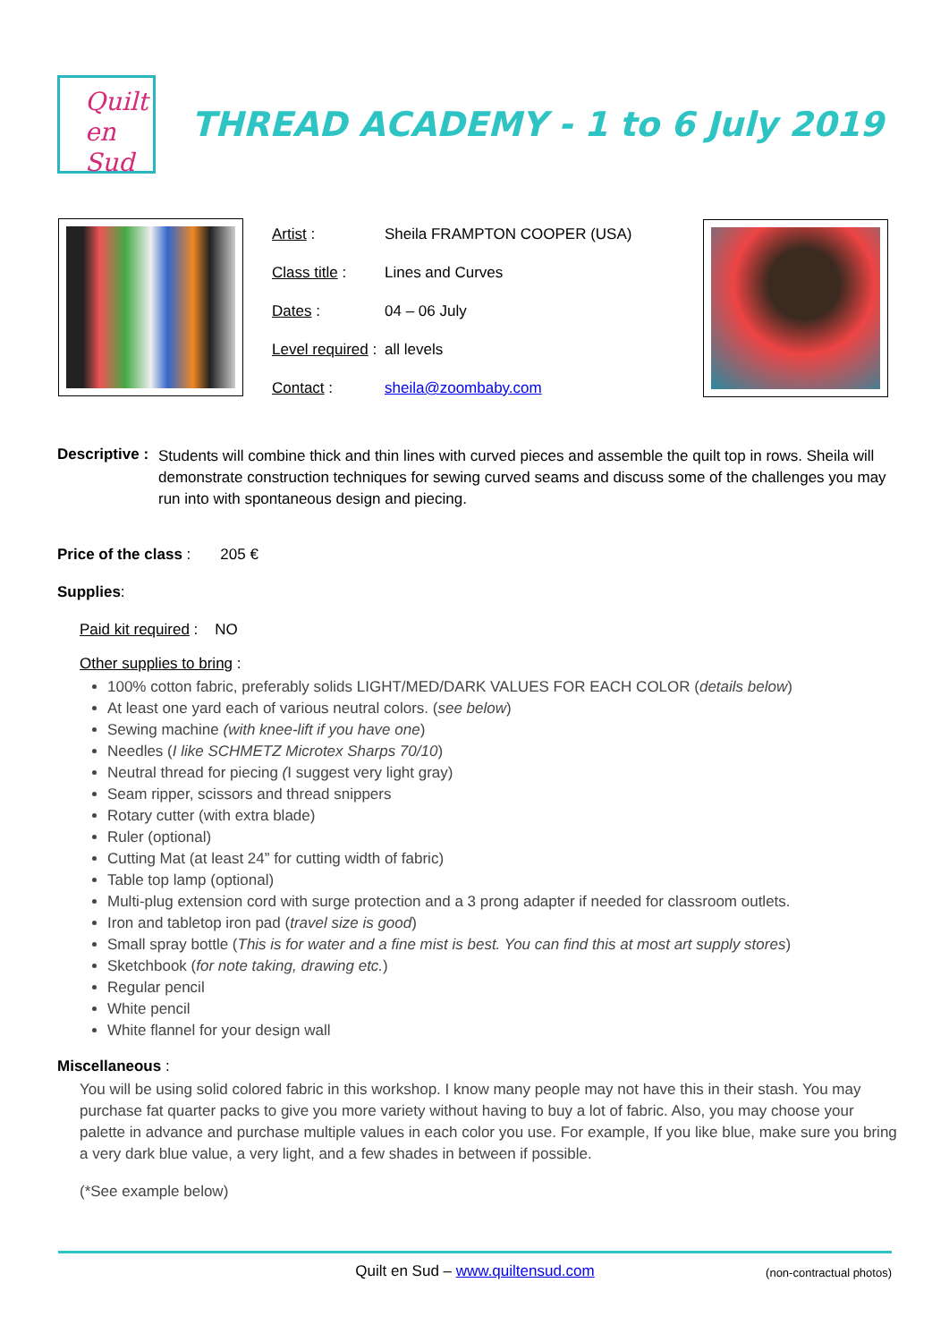Quilt
en Sud
THREAD ACADEMY - 1 to 6 July 2019
Artist : Sheila FRAMPTON COOPER (USA)
Class title : Lines and Curves
Dates : 04 – 06 July
Level required : all levels
Contact : sheila@zoombaby.com
Descriptive :
Students will combine thick and thin lines with curved pieces and assemble the quilt top in rows. Sheila will demonstrate construction techniques for sewing curved seams and discuss some of the challenges you may run into with spontaneous design and piecing.
Price of the class : 205 €
Supplies:
Paid kit required : NO
Other supplies to bring :
100% cotton fabric, preferably solids LIGHT/MED/DARK VALUES FOR EACH COLOR (details below)
At least one yard each of various neutral colors. (see below)
Sewing machine (with knee-lift if you have one)
Needles (I like SCHMETZ Microtex Sharps 70/10)
Neutral thread for piecing (I suggest very light gray)
Seam ripper, scissors and thread snippers
Rotary cutter (with extra blade)
Ruler (optional)
Cutting Mat (at least 24” for cutting width of fabric)
Table top lamp (optional)
Multi-plug extension cord with surge protection and a 3 prong adapter if needed for classroom outlets.
Iron and tabletop iron pad (travel size is good)
Small spray bottle (This is for water and a fine mist is best. You can find this at most art supply stores)
Sketchbook (for note taking, drawing etc.)
Regular pencil
White pencil
White flannel for your design wall
Miscellaneous :
You will be using solid colored fabric in this workshop. I know many people may not have this in their stash. You may purchase fat quarter packs to give you more variety without having to buy a lot of fabric. Also, you may choose your palette in advance and purchase multiple values in each color you use. For example, If you like blue, make sure you bring a very dark blue value, a very light, and a few shades in between if possible.
(*See example below)
Quilt en Sud – www.quiltensud.com (non-contractual photos)